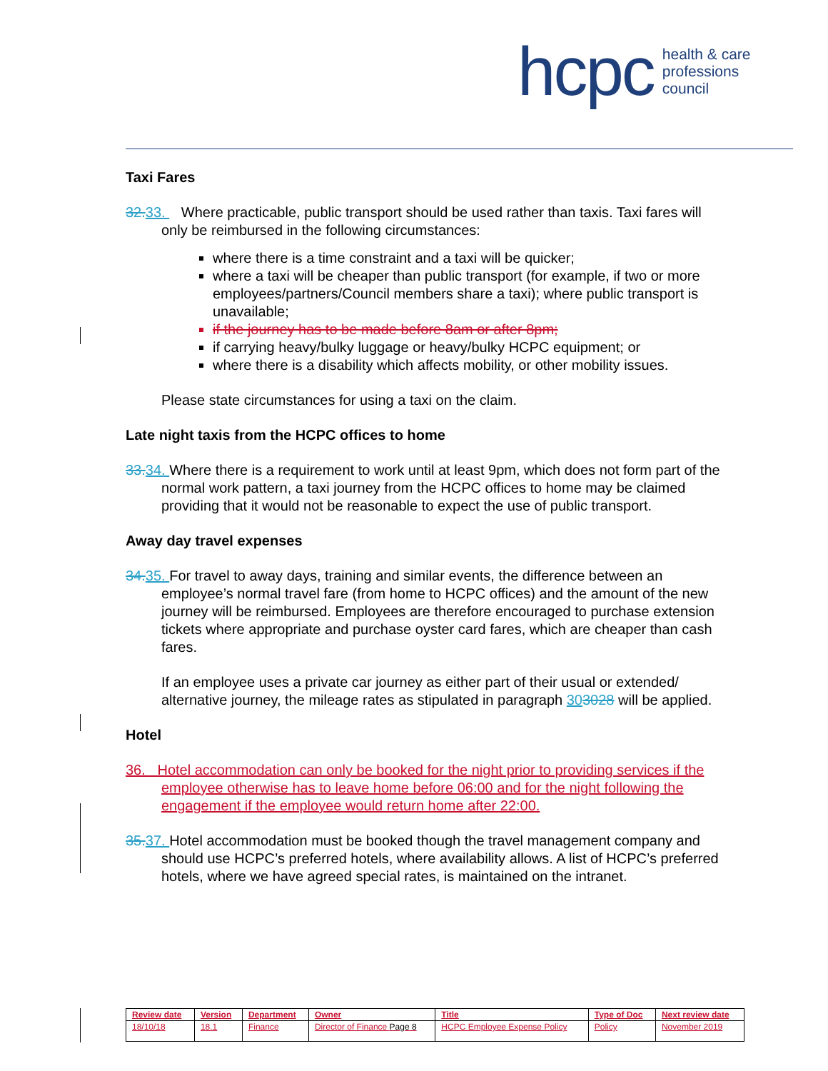hcpc health & care
professions
council
Taxi Fares
32. 33. Where practicable, public transport should be used rather than taxis. Taxi fares will only be reimbursed in the following circumstances:
where there is a time constraint and a taxi will be quicker;
where a taxi will be cheaper than public transport (for example, if two or more employees/partners/Council members share a taxi); where public transport is unavailable;
if the journey has to be made before 8am or after 8pm;
if carrying heavy/bulky luggage or heavy/bulky HCPC equipment; or
where there is a disability which affects mobility, or other mobility issues.
Please state circumstances for using a taxi on the claim.
Late night taxis from the HCPC offices to home
33. 34. Where there is a requirement to work until at least 9pm, which does not form part of the normal work pattern, a taxi journey from the HCPC offices to home may be claimed providing that it would not be reasonable to expect the use of public transport.
Away day travel expenses
34. 35. For travel to away days, training and similar events, the difference between an employee’s normal travel fare (from home to HCPC offices) and the amount of the new journey will be reimbursed. Employees are therefore encouraged to purchase extension tickets where appropriate and purchase oyster card fares, which are cheaper than cash fares.
If an employee uses a private car journey as either part of their usual or extended/ alternative journey, the mileage rates as stipulated in paragraph 303028 will be applied.
Hotel
36. Hotel accommodation can only be booked for the night prior to providing services if the employee otherwise has to leave home before 06:00 and for the night following the engagement if the employee would return home after 22:00.
35. 37. Hotel accommodation must be booked though the travel management company and should use HCPC’s preferred hotels, where availability allows. A list of HCPC’s preferred hotels, where we have agreed special rates, is maintained on the intranet.
| Review date | Version | Department | Owner | Title | Type of Doc | Next review date |
| --- | --- | --- | --- | --- | --- | --- |
| 18/10/18 | 18.1 | Finance | Director of Finance Page 8 | HCPC Employee Expense Policy | Policy | November 2019 |